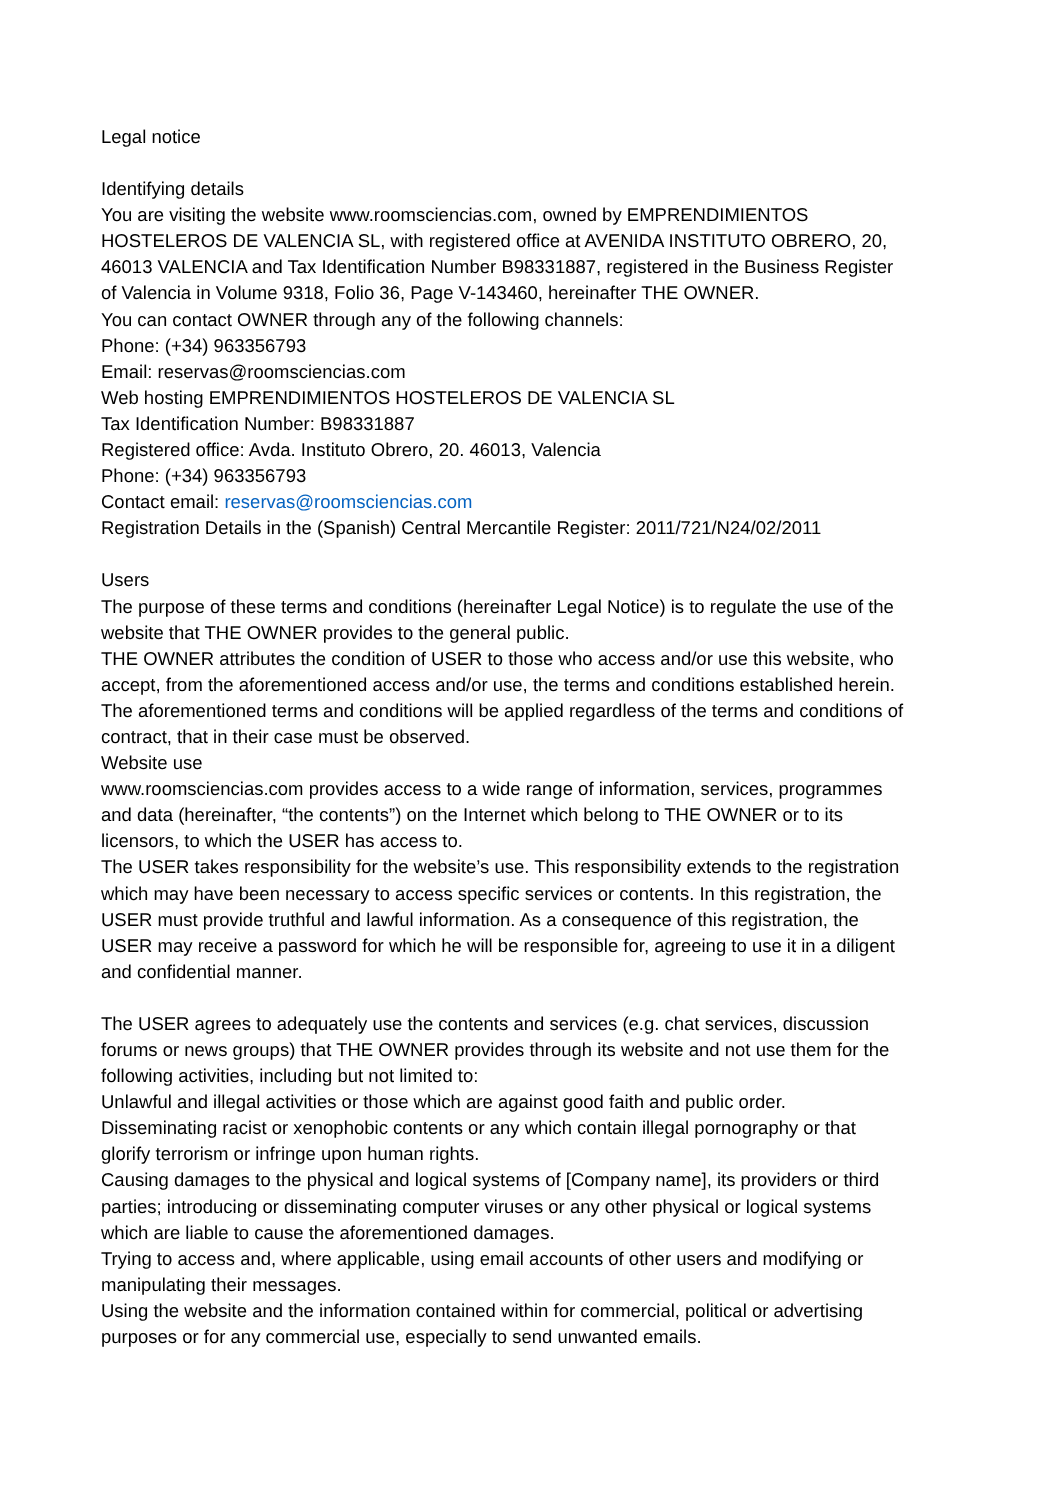Legal notice
Identifying details
You are visiting the website www.roomsciencias.com, owned by EMPRENDIMIENTOS HOSTELEROS DE VALENCIA SL, with registered office at AVENIDA INSTITUTO OBRERO, 20, 46013 VALENCIA and Tax Identification Number B98331887, registered in the Business Register of Valencia in Volume 9318, Folio 36, Page V-143460, hereinafter THE OWNER.
You can contact OWNER through any of the following channels:
Phone: (+34) 963356793
Email: reservas@roomsciencias.com
Web hosting EMPRENDIMIENTOS HOSTELEROS DE VALENCIA SL
Tax Identification Number: B98331887
Registered office: Avda. Instituto Obrero, 20. 46013, Valencia
Phone: (+34) 963356793
Contact email: reservas@roomsciencias.com
Registration Details in the (Spanish) Central Mercantile Register: 2011/721/N24/02/2011
Users
The purpose of these terms and conditions (hereinafter Legal Notice) is to regulate the use of the website that THE OWNER provides to the general public.
THE OWNER attributes the condition of USER to those who access and/or use this website, who accept, from the aforementioned access and/or use, the terms and conditions established herein. The aforementioned terms and conditions will be applied regardless of the terms and conditions of contract, that in their case must be observed.
Website use
www.roomsciencias.com provides access to a wide range of information, services, programmes and data (hereinafter, “the contents”) on the Internet which belong to THE OWNER or to its licensors, to which the USER has access to.
The USER takes responsibility for the website’s use. This responsibility extends to the registration which may have been necessary to access specific services or contents. In this registration, the USER must provide truthful and lawful information. As a consequence of this registration, the USER may receive a password for which he will be responsible for, agreeing to use it in a diligent and confidential manner.
The USER agrees to adequately use the contents and services (e.g. chat services, discussion forums or news groups) that THE OWNER provides through its website and not use them for the following activities, including but not limited to:
Unlawful and illegal activities or those which are against good faith and public order.
Disseminating racist or xenophobic contents or any which contain illegal pornography or that glorify terrorism or infringe upon human rights.
Causing damages to the physical and logical systems of [Company name], its providers or third parties; introducing or disseminating computer viruses or any other physical or logical systems which are liable to cause the aforementioned damages.
Trying to access and, where applicable, using email accounts of other users and modifying or manipulating their messages.
Using the website and the information contained within for commercial, political or advertising purposes or for any commercial use, especially to send unwanted emails.